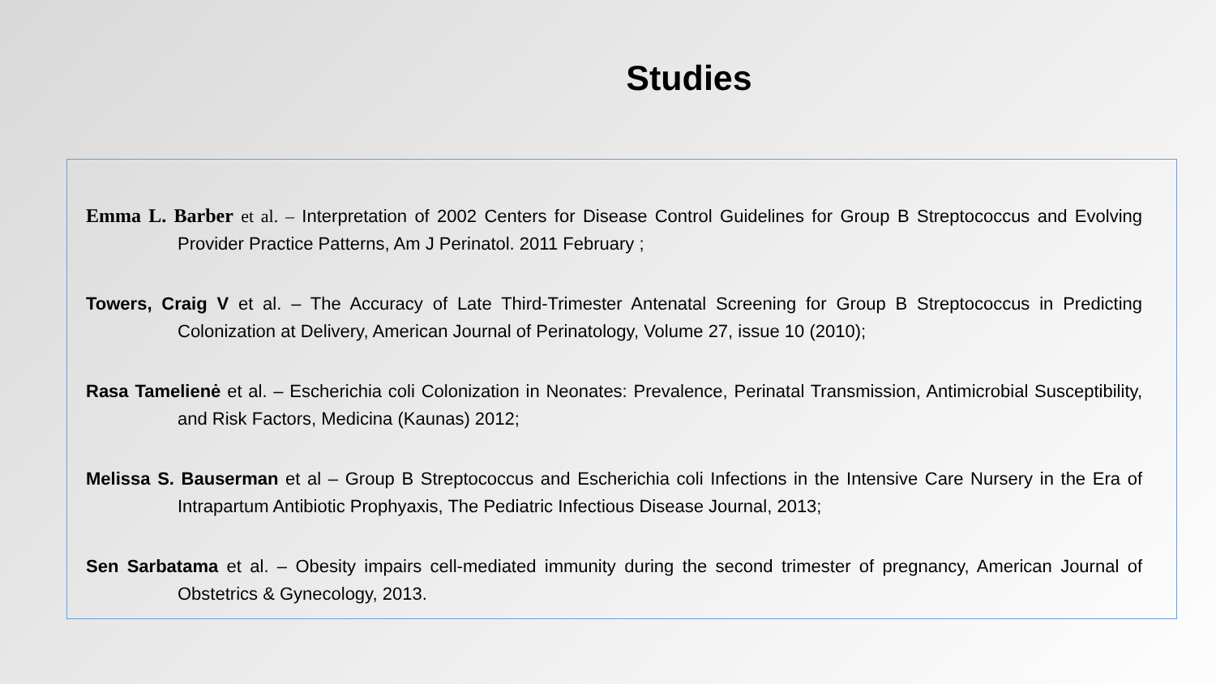Studies
Emma L. Barber et al. – Interpretation of 2002 Centers for Disease Control Guidelines for Group B Streptococcus and Evolving Provider Practice Patterns, Am J Perinatol. 2011 February ;
Towers, Craig V et al. – The Accuracy of Late Third-Trimester Antenatal Screening for Group B Streptococcus in Predicting Colonization at Delivery, American Journal of Perinatology, Volume 27, issue 10 (2010);
Rasa Tamelienė et al. – Escherichia coli Colonization in Neonates: Prevalence, Perinatal Transmission, Antimicrobial Susceptibility, and Risk Factors, Medicina (Kaunas) 2012;
Melissa S. Bauserman et al – Group B Streptococcus and Escherichia coli Infections in the Intensive Care Nursery in the Era of Intrapartum Antibiotic Prophyaxis, The Pediatric Infectious Disease Journal, 2013;
Sen Sarbatama et al. – Obesity impairs cell-mediated immunity during the second trimester of pregnancy, American Journal of Obstetrics & Gynecology, 2013.